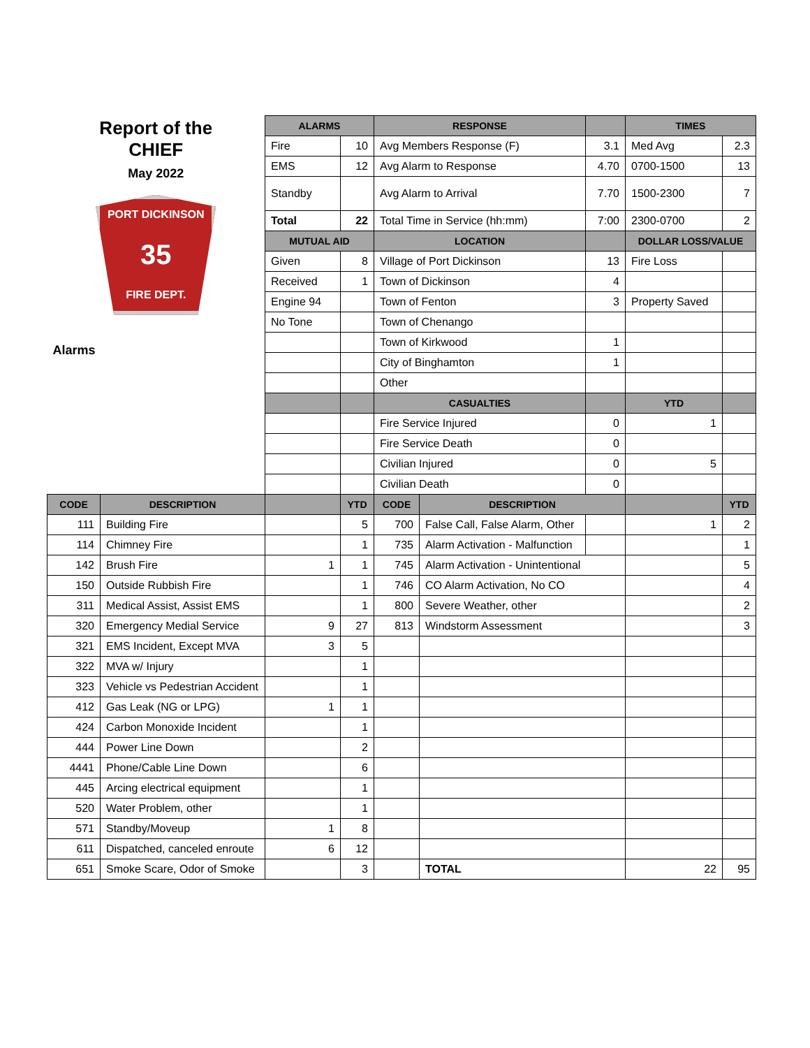| Report of the CHIEF May 2022 PORT DICKINSON 35 FIRE DEPT. Alarms | | ALARMS | | RESPONSE | | | TIMES | |
| | | Fire | 10 | Avg Members Response (F) | | 3.1 | Med Avg | 2.3 |
| | | EMS | 12 | Avg Alarm to Response | | 4.70 | 0700-1500 | 13 |
| | | Standby | | Avg Alarm to Arrival | | 7.70 | 1500-2300 | 7 |
| | | Total | 22 | Total Time in Service (hh:mm) | | 7:00 | 2300-0700 | 2 |
| | | MUTUAL AID | | LOCATION | | | DOLLAR LOSS/VALUE | |
| | | Given | 8 | Village of Port Dickinson | | 13 | Fire Loss | |
| | | Received | 1 | Town of Dickinson | | 4 | | |
| | | Engine 94 | | Town of Fenton | | 3 | Property Saved | |
| | | No Tone | | Town of Chenango | | | | |
| | | | | Town of Kirkwood | | 1 | | |
| | | | | City of Binghamton | | 1 | | |
| | | | | Other | | | | |
| | | | | CASUALTIES | | | YTD | |
| | | | | Fire Service Injured | | 0 | 1 | |
| | | | | Fire Service Death | | 0 | | |
| | | | | Civilian Injured | | 0 | 5 | |
| | | | | Civilian Death | | 0 | | |
| CODE | DESCRIPTION | | YTD | CODE | DESCRIPTION | | | YTD |
| 111 | Building Fire | | 5 | 700 | False Call, False Alarm, Other | | 1 | 2 |
| 114 | Chimney Fire | | 1 | 735 | Alarm Activation - Malfunction | | | 1 |
| 142 | Brush Fire | 1 | 1 | 745 | Alarm Activation - Unintentional | | | 5 |
| 150 | Outside Rubbish Fire | | 1 | 746 | CO Alarm Activation, No CO | | | 4 |
| 311 | Medical Assist, Assist EMS | | 1 | 800 | Severe Weather, other | | | 2 |
| 320 | Emergency Medial Service | 9 | 27 | 813 | Windstorm Assessment | | | 3 |
| 321 | EMS Incident, Except MVA | 3 | 5 | | | | | |
| 322 | MVA w/ Injury | | 1 | | | | | |
| 323 | Vehicle vs Pedestrian Accident | | 1 | | | | | |
| 412 | Gas Leak (NG or LPG) | 1 | 1 | | | | | |
| 424 | Carbon Monoxide Incident | | 1 | | | | | |
| 444 | Power Line Down | | 2 | | | | | |
| 4441 | Phone/Cable Line Down | | 6 | | | | | |
| 445 | Arcing electrical equipment | | 1 | | | | | |
| 520 | Water Problem, other | | 1 | | | | | |
| 571 | Standby/Moveup | 1 | 8 | | | | | |
| 611 | Dispatched, canceled enroute | 6 | 12 | | | | | |
| 651 | Smoke Scare, Odor of Smoke | | 3 | | TOTAL | | 22 | 95 |